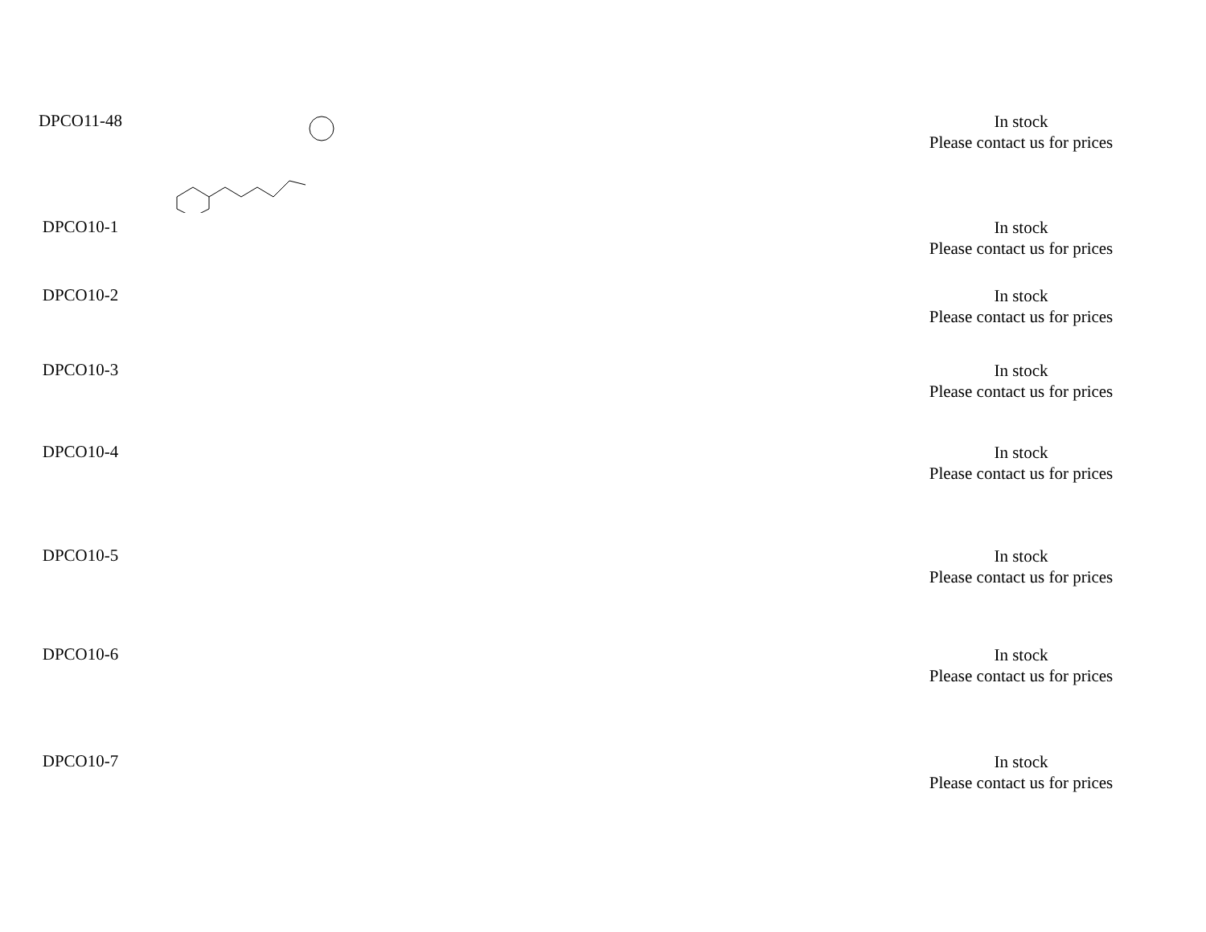| DPCO11-48 | | In stock Please contact us for prices |
| DPCO10-1 | | In stock Please contact us for prices |
| DPCO10-2 | | In stock Please contact us for prices |
| DPCO10-3 | | In stock Please contact us for prices |
| DPCO10-4 | | In stock Please contact us for prices |
| DPCO10-5 | | In stock Please contact us for prices |
| DPCO10-6 | | In stock Please contact us for prices |
| DPCO10-7 | | In stock Please contact us for prices |